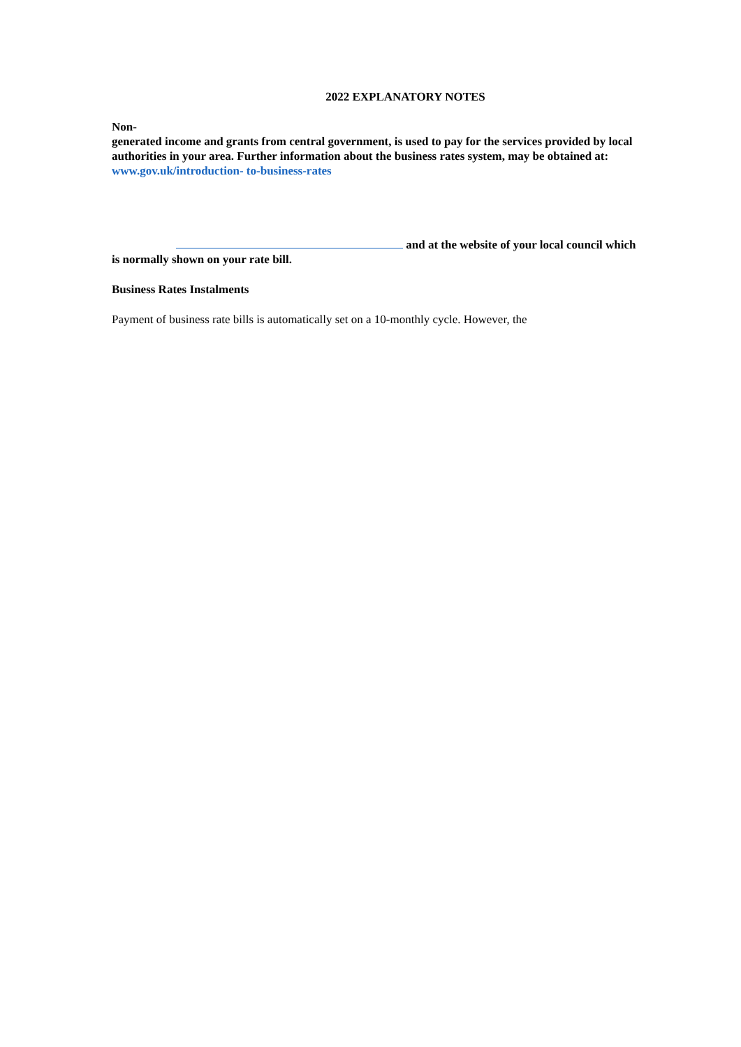2022 EXPLANATORY NOTES
Non-
generated income and grants from central government, is used to pay for the services provided by local authorities in your area. Further information about the business rates system, may be obtained at: www.gov.uk/introduction- to-business-rates
and at the website of your local council which is normally shown on your rate bill.
Business Rates Instalments
Payment of business rate bills is automatically set on a 10-monthly cycle. However, the